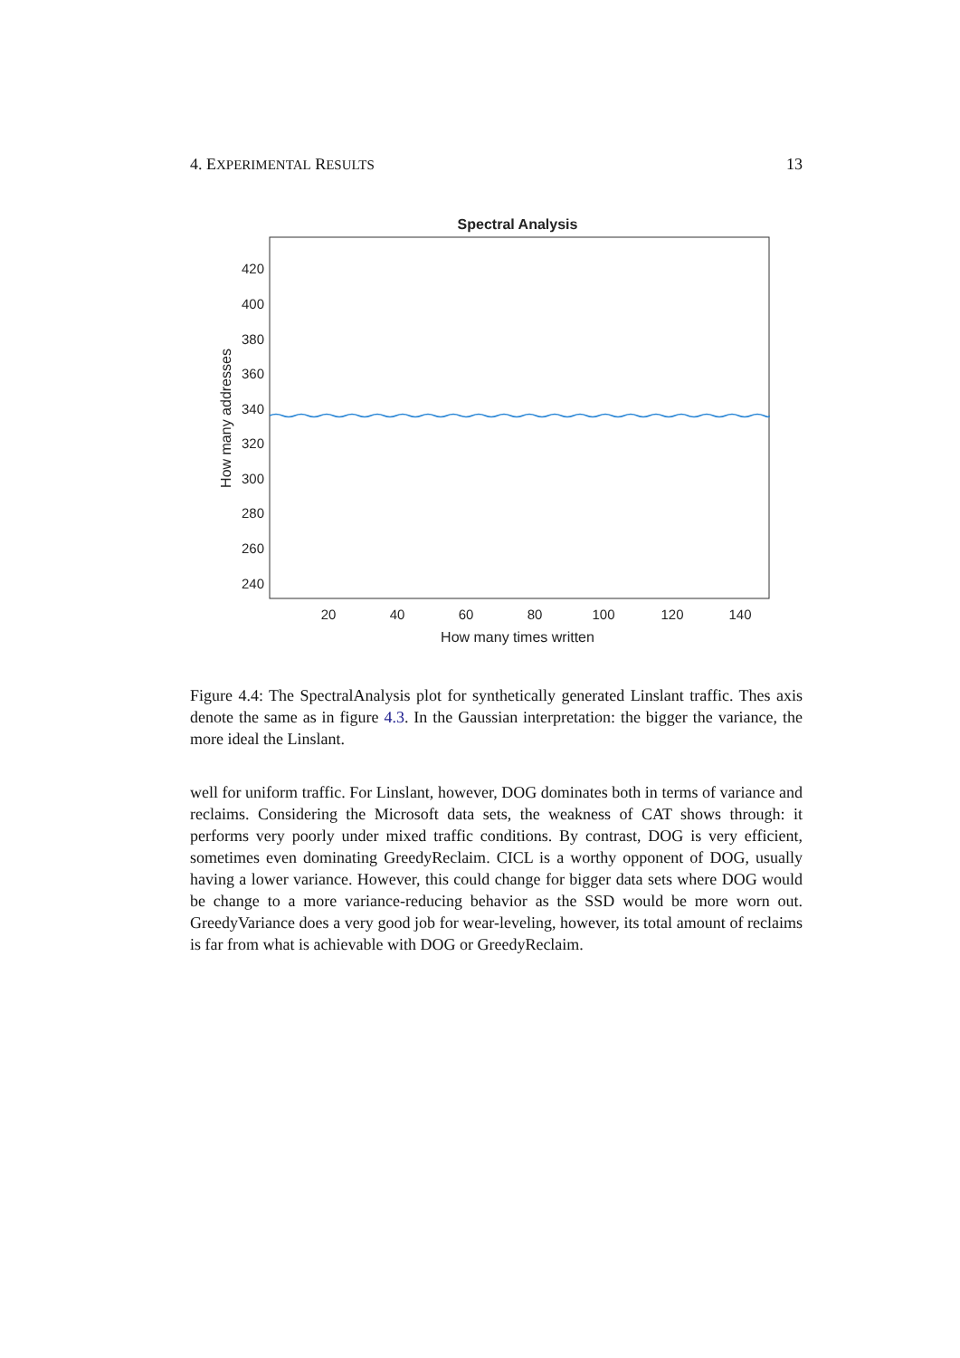4. EXPERIMENTAL RESULTS 13
Spectral Analysis
420
400
380
360
340
320
300
280
260
240
20
40
60
80
100
120
140
How many times written
How many addresses
Figure 4.4: The SpectralAnalysis plot for synthetically generated Linslant traffic. Thes axis denote the same as in figure 4.3. In the Gaussian interpretation: the bigger the variance, the more ideal the Linslant.
well for uniform traffic. For Linslant, however, DOG dominates both in terms of variance and reclaims. Considering the Microsoft data sets, the weakness of CAT shows through: it performs very poorly under mixed traffic conditions. By contrast, DOG is very efficient, sometimes even dominating GreedyReclaim. CICL is a worthy opponent of DOG, usually having a lower variance. However, this could change for bigger data sets where DOG would be change to a more variance-reducing behavior as the SSD would be more worn out. GreedyVariance does a very good job for wear-leveling, however, its total amount of reclaims is far from what is achievable with DOG or GreedyReclaim.